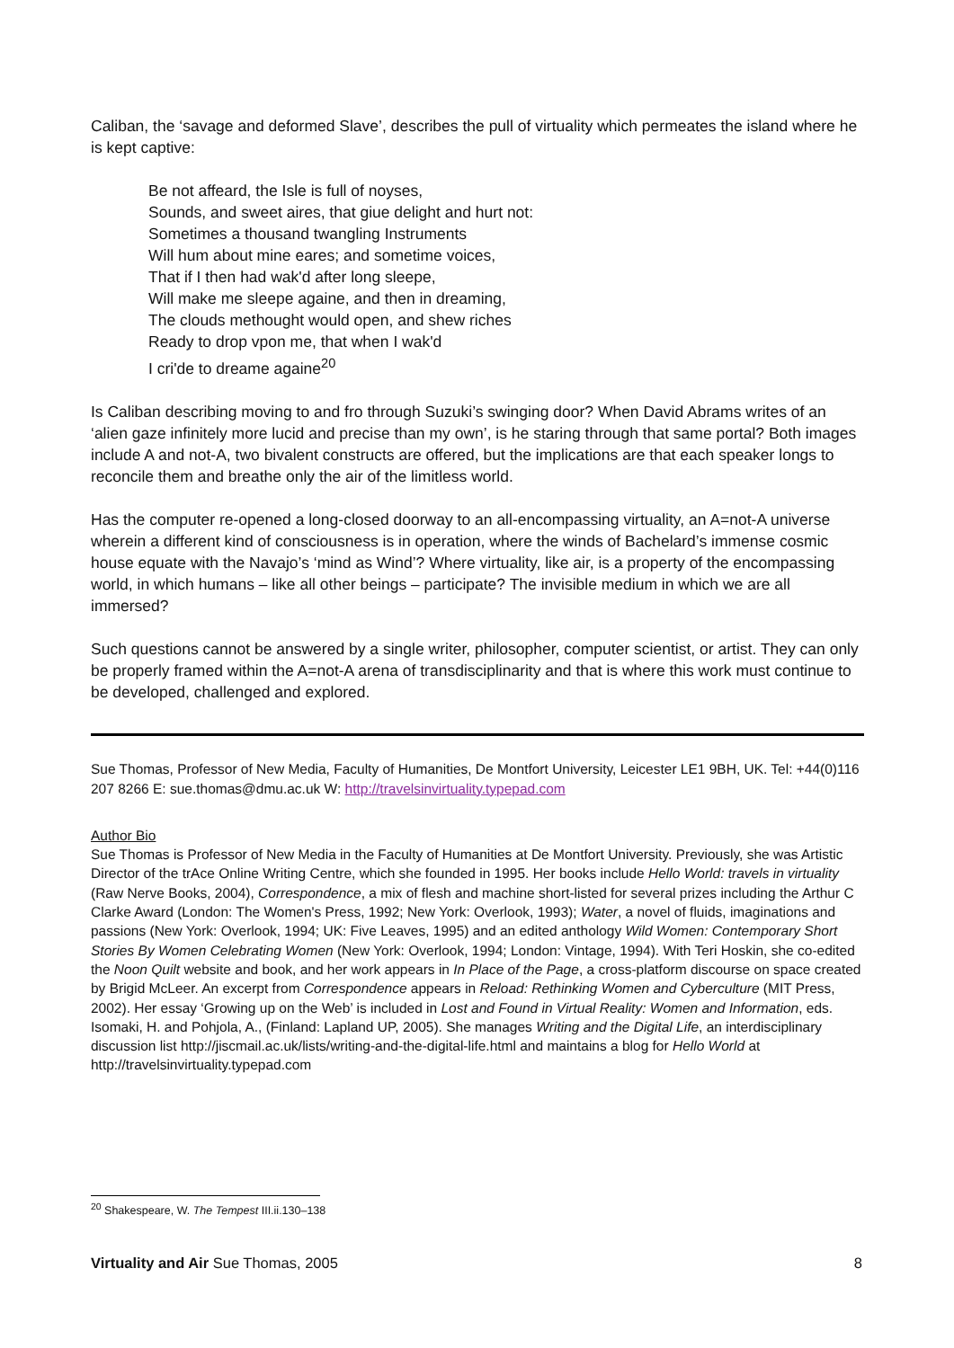Caliban, the ‘savage and deformed Slave’, describes the pull of virtuality which permeates the island where he is kept captive:
Be not affeard, the Isle is full of noyses,
Sounds, and sweet aires, that giue delight and hurt not:
Sometimes a thousand twangling Instruments
Will hum about mine eares; and sometime voices,
That if I then had wak'd after long sleepe,
Will make me sleepe againe, and then in dreaming,
The clouds methought would open, and shew riches
Ready to drop vpon me, that when I wak'd
I cri'de to dreame againe<sup>20</sup>
Is Caliban describing moving to and fro through Suzuki’s swinging door? When David Abrams writes of an ‘alien gaze infinitely more lucid and precise than my own’, is he staring through that same portal? Both images include A and not-A, two bivalent constructs are offered, but the implications are that each speaker longs to reconcile them and breathe only the air of the limitless world.
Has the computer re-opened a long-closed doorway to an all-encompassing virtuality, an A=not-A universe wherein a different kind of consciousness is in operation, where the winds of Bachelard’s immense cosmic house equate with the Navajo’s ‘mind as Wind’? Where virtuality, like air, is a property of the encompassing world, in which humans – like all other beings – participate? The invisible medium in which we are all immersed?
Such questions cannot be answered by a single writer, philosopher, computer scientist, or artist. They can only be properly framed within the A=not-A arena of transdisciplinarity and that is where this work must continue to be developed, challenged and explored.
Sue Thomas, Professor of New Media, Faculty of Humanities, De Montfort University, Leicester LE1 9BH, UK. Tel: +44(0)116 207 8266 E: sue.thomas@dmu.ac.uk W: http://travelsinvirtuality.typepad.com
Author Bio
Sue Thomas is Professor of New Media in the Faculty of Humanities at De Montfort University. Previously, she was Artistic Director of the trAce Online Writing Centre, which she founded in 1995. Her books include Hello World: travels in virtuality (Raw Nerve Books, 2004), Correspondence, a mix of flesh and machine short-listed for several prizes including the Arthur C Clarke Award (London: The Women's Press, 1992; New York: Overlook, 1993); Water, a novel of fluids, imaginations and passions (New York: Overlook, 1994; UK: Five Leaves, 1995) and an edited anthology Wild Women: Contemporary Short Stories By Women Celebrating Women (New York: Overlook, 1994; London: Vintage, 1994). With Teri Hoskin, she co-edited the Noon Quilt website and book, and her work appears in In Place of the Page, a cross-platform discourse on space created by Brigid McLeer. An excerpt from Correspondence appears in Reload: Rethinking Women and Cyberculture (MIT Press, 2002). Her essay ‘Growing up on the Web’ is included in Lost and Found in Virtual Reality: Women and Information, eds. Isomaki, H. and Pohjola, A., (Finland: Lapland UP, 2005). She manages Writing and the Digital Life, an interdisciplinary discussion list http://jiscmail.ac.uk/lists/writing-and-the-digital-life.html and maintains a blog for Hello World at http://travelsinvirtuality.typepad.com
<sup>20</sup> Shakespeare, W. The Tempest III.ii.130–138
Virtuality and Air Sue Thomas, 2005 8